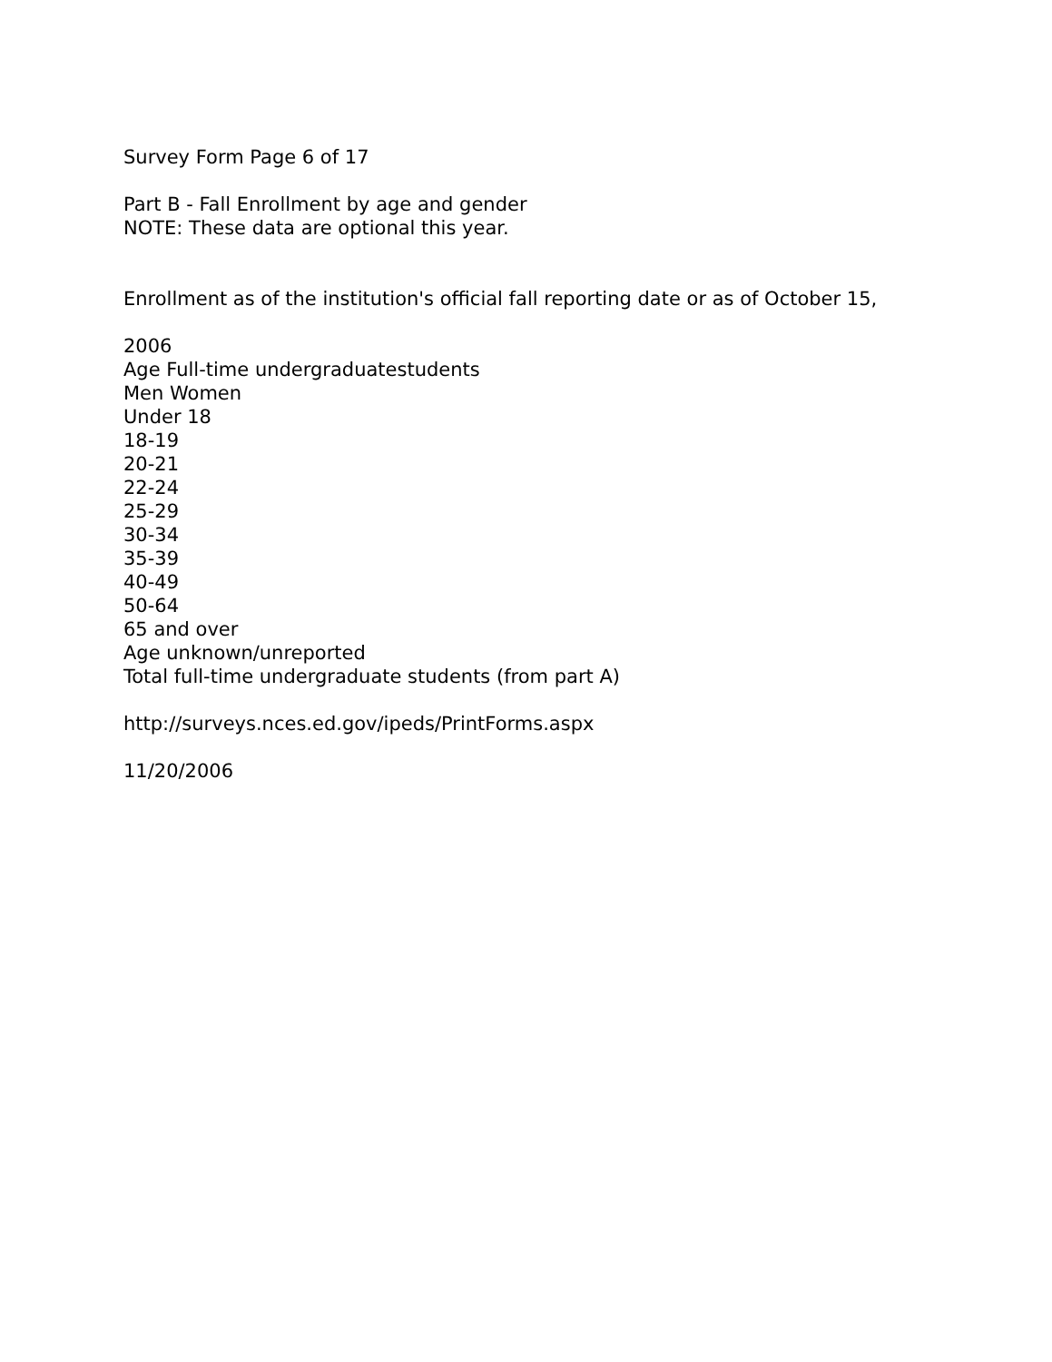Survey Form Page 6 of 17
Part B - Fall Enrollment by age and gender
NOTE: These data are optional this year.
Enrollment as of the institution's official fall reporting date or as of October 15,
2006
Age Full-time undergraduatestudents
Men Women
Under 18
18-19
20-21
22-24
25-29
30-34
35-39
40-49
50-64
65 and over
Age unknown/unreported
Total full-time undergraduate students (from part A)
http://surveys.nces.ed.gov/ipeds/PrintForms.aspx
11/20/2006